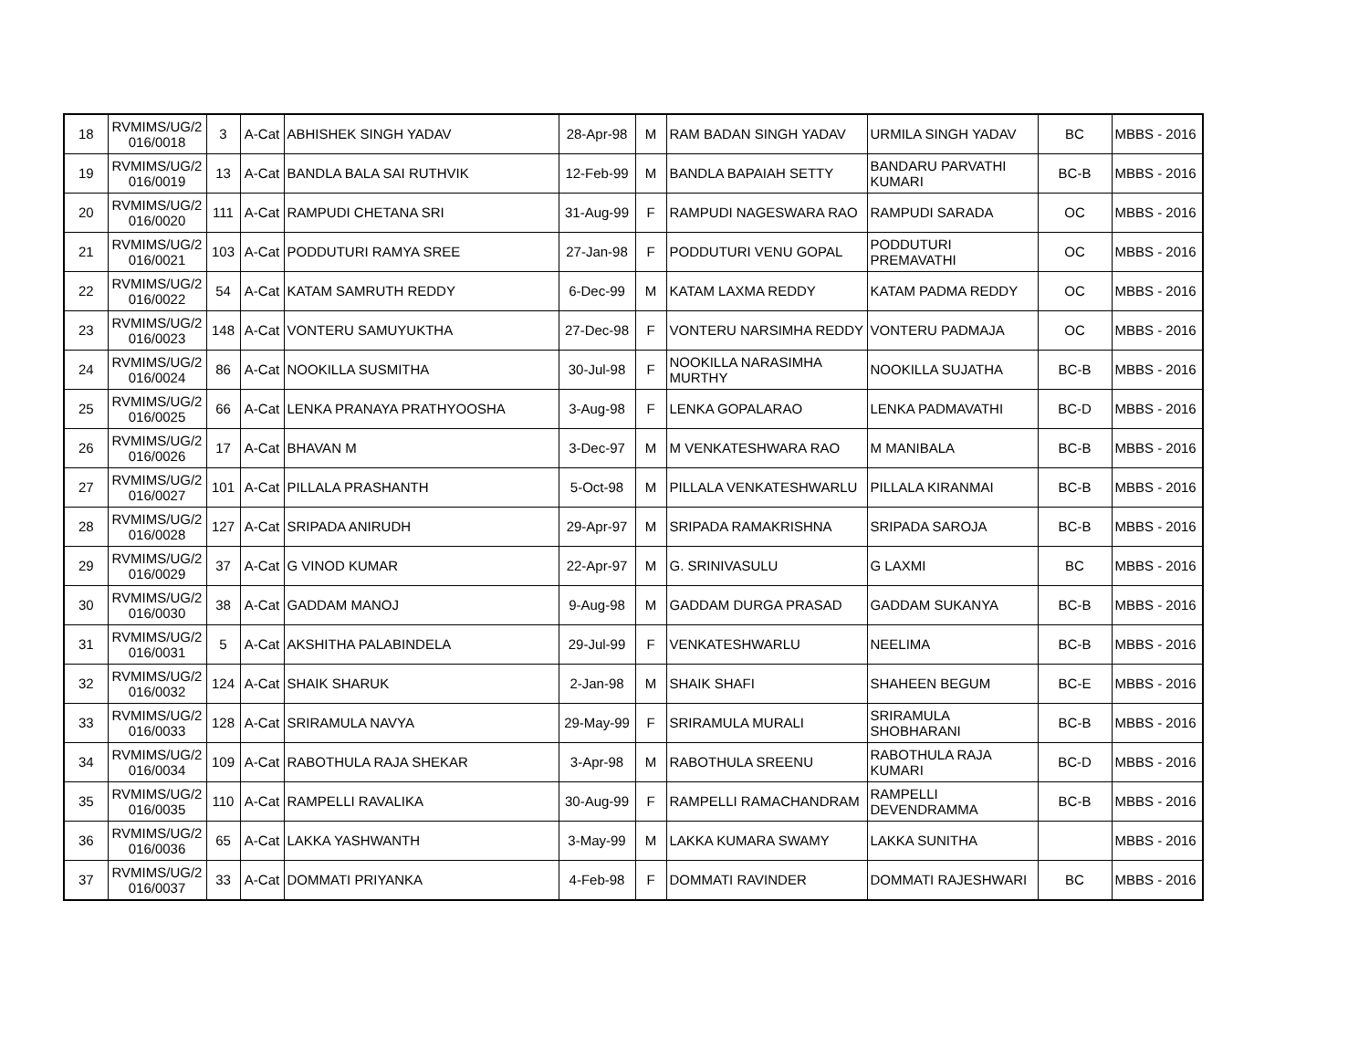| 18 | RVMIMS/UG/2 016/0018 | 3 | A-Cat | ABHISHEK SINGH YADAV | 28-Apr-98 | M | RAM BADAN SINGH YADAV | URMILA SINGH YADAV | BC | MBBS - 2016 |
| 19 | RVMIMS/UG/2 016/0019 | 13 | A-Cat | BANDLA BALA SAI RUTHVIK | 12-Feb-99 | M | BANDLA BAPAIAH SETTY | BANDARU PARVATHI KUMARI | BC-B | MBBS - 2016 |
| 20 | RVMIMS/UG/2 016/0020 | 111 | A-Cat | RAMPUDI CHETANA SRI | 31-Aug-99 | F | RAMPUDI NAGESWARA RAO | RAMPUDI SARADA | OC | MBBS - 2016 |
| 21 | RVMIMS/UG/2 016/0021 | 103 | A-Cat | PODDUTURI RAMYA SREE | 27-Jan-98 | F | PODDUTURI VENU GOPAL | PODDUTURI PREMAVATHI | OC | MBBS - 2016 |
| 22 | RVMIMS/UG/2 016/0022 | 54 | A-Cat | KATAM SAMRUTH REDDY | 6-Dec-99 | M | KATAM LAXMA REDDY | KATAM PADMA REDDY | OC | MBBS - 2016 |
| 23 | RVMIMS/UG/2 016/0023 | 148 | A-Cat | VONTERU SAMUYUKTHA | 27-Dec-98 | F | VONTERU NARSIMHA REDDY | VONTERU PADMAJA | OC | MBBS - 2016 |
| 24 | RVMIMS/UG/2 016/0024 | 86 | A-Cat | NOOKILLA SUSMITHA | 30-Jul-98 | F | NOOKILLA NARASIMHA MURTHY | NOOKILLA SUJATHA | BC-B | MBBS - 2016 |
| 25 | RVMIMS/UG/2 016/0025 | 66 | A-Cat | LENKA PRANAYA PRATHYOOSHA | 3-Aug-98 | F | LENKA GOPALARAO | LENKA PADMAVATHI | BC-D | MBBS - 2016 |
| 26 | RVMIMS/UG/2 016/0026 | 17 | A-Cat | BHAVAN M | 3-Dec-97 | M | M VENKATESHWARA RAO | M MANIBALA | BC-B | MBBS - 2016 |
| 27 | RVMIMS/UG/2 016/0027 | 101 | A-Cat | PILLALA PRASHANTH | 5-Oct-98 | M | PILLALA VENKATESHWARLU | PILLALA KIRANMAI | BC-B | MBBS - 2016 |
| 28 | RVMIMS/UG/2 016/0028 | 127 | A-Cat | SRIPADA ANIRUDH | 29-Apr-97 | M | SRIPADA RAMAKRISHNA | SRIPADA SAROJA | BC-B | MBBS - 2016 |
| 29 | RVMIMS/UG/2 016/0029 | 37 | A-Cat | G VINOD KUMAR | 22-Apr-97 | M | G. SRINIVASULU | G LAXMI | BC | MBBS - 2016 |
| 30 | RVMIMS/UG/2 016/0030 | 38 | A-Cat | GADDAM MANOJ | 9-Aug-98 | M | GADDAM DURGA PRASAD | GADDAM SUKANYA | BC-B | MBBS - 2016 |
| 31 | RVMIMS/UG/2 016/0031 | 5 | A-Cat | AKSHITHA PALABINDELA | 29-Jul-99 | F | VENKATESHWARLU | NEELIMA | BC-B | MBBS - 2016 |
| 32 | RVMIMS/UG/2 016/0032 | 124 | A-Cat | SHAIK SHARUK | 2-Jan-98 | M | SHAIK SHAFI | SHAHEEN BEGUM | BC-E | MBBS - 2016 |
| 33 | RVMIMS/UG/2 016/0033 | 128 | A-Cat | SRIRAMULA NAVYA | 29-May-99 | F | SRIRAMULA MURALI | SRIRAMULA SHOBHARANI | BC-B | MBBS - 2016 |
| 34 | RVMIMS/UG/2 016/0034 | 109 | A-Cat | RABOTHULA RAJA SHEKAR | 3-Apr-98 | M | RABOTHULA SREENU | RABOTHULA RAJA KUMARI | BC-D | MBBS - 2016 |
| 35 | RVMIMS/UG/2 016/0035 | 110 | A-Cat | RAMPELLI RAVALIKA | 30-Aug-99 | F | RAMPELLI RAMACHANDRAM | RAMPELLI DEVENDRAMMA | BC-B | MBBS - 2016 |
| 36 | RVMIMS/UG/2 016/0036 | 65 | A-Cat | LAKKA YASHWANTH | 3-May-99 | M | LAKKA KUMARA SWAMY | LAKKA SUNITHA | | MBBS - 2016 |
| 37 | RVMIMS/UG/2 016/0037 | 33 | A-Cat | DOMMATI PRIYANKA | 4-Feb-98 | F | DOMMATI RAVINDER | DOMMATI RAJESHWARI | BC | MBBS - 2016 |